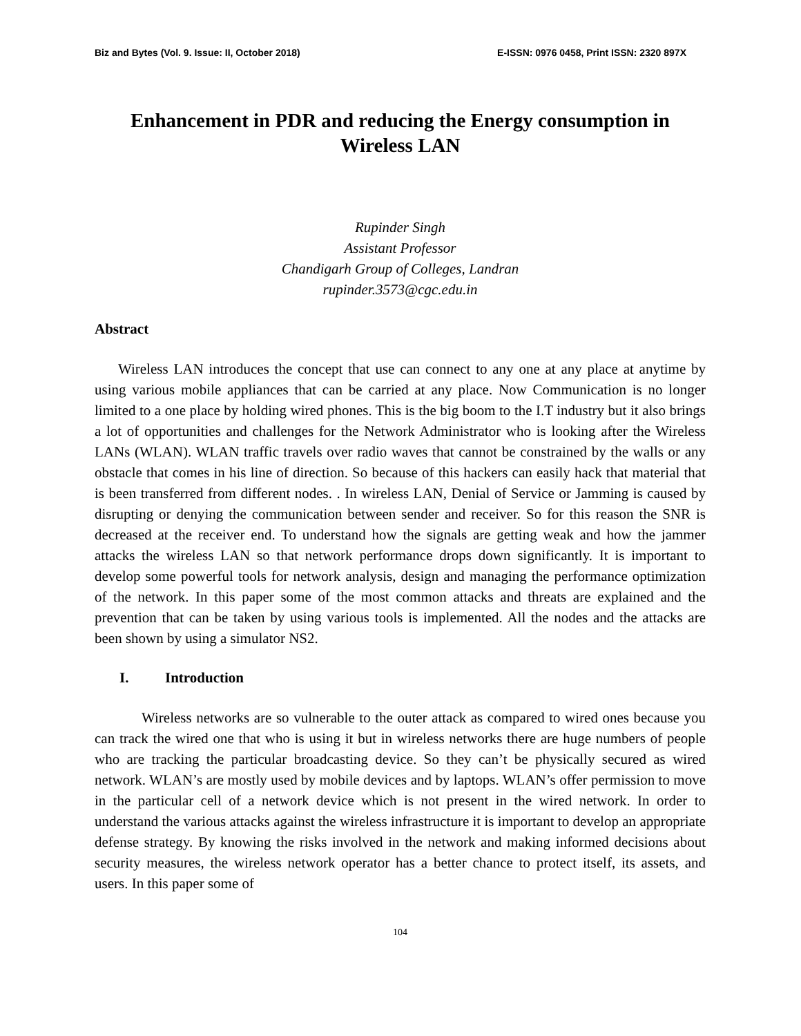Biz and Bytes (Vol. 9. Issue: II, October 2018) E-ISSN: 0976 0458, Print ISSN: 2320 897X
Enhancement in PDR and reducing the Energy consumption in
Wireless LAN
Rupinder Singh
Assistant Professor
Chandigarh Group of Colleges, Landran
rupinder.3573@cgc.edu.in
Abstract
Wireless LAN introduces the concept that use can connect to any one at any place at anytime by using various mobile appliances that can be carried at any place. Now Communication is no longer limited to a one place by holding wired phones. This is the big boom to the I.T industry but it also brings a lot of opportunities and challenges for the Network Administrator who is looking after the Wireless LANs (WLAN). WLAN traffic travels over radio waves that cannot be constrained by the walls or any obstacle that comes in his line of direction. So because of this hackers can easily hack that material that is been transferred from different nodes. . In wireless LAN, Denial of Service or Jamming is caused by disrupting or denying the communication between sender and receiver. So for this reason the SNR is decreased at the receiver end. To understand how the signals are getting weak and how the jammer attacks the wireless LAN so that network performance drops down significantly. It is important to develop some powerful tools for network analysis, design and managing the performance optimization of the network. In this paper some of the most common attacks and threats are explained and the prevention that can be taken by using various tools is implemented. All the nodes and the attacks are been shown by using a simulator NS2.
I. Introduction
Wireless networks are so vulnerable to the outer attack as compared to wired ones because you can track the wired one that who is using it but in wireless networks there are huge numbers of people who are tracking the particular broadcasting device. So they can’t be physically secured as wired network. WLAN’s are mostly used by mobile devices and by laptops. WLAN’s offer permission to move in the particular cell of a network device which is not present in the wired network. In order to understand the various attacks against the wireless infrastructure it is important to develop an appropriate defense strategy. By knowing the risks involved in the network and making informed decisions about security measures, the wireless network operator has a better chance to protect itself, its assets, and users. In this paper some of
104